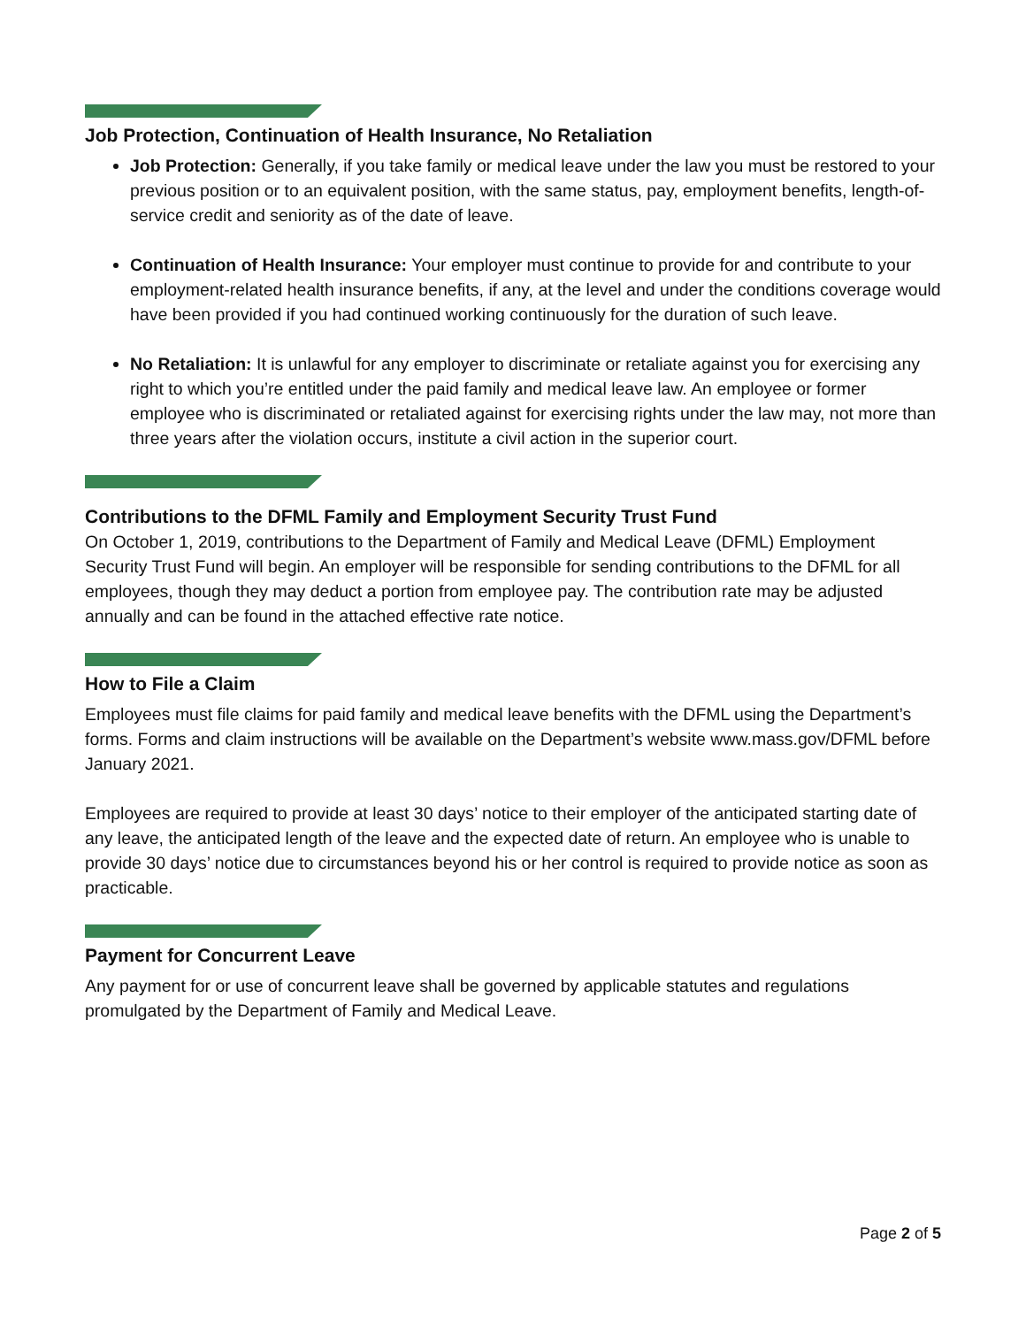Job Protection, Continuation of Health Insurance, No Retaliation
Job Protection: Generally, if you take family or medical leave under the law you must be restored to your previous position or to an equivalent position, with the same status, pay, employment benefits, length-of-service credit and seniority as of the date of leave.
Continuation of Health Insurance: Your employer must continue to provide for and contribute to your employment-related health insurance benefits, if any, at the level and under the conditions coverage would have been provided if you had continued working continuously for the duration of such leave.
No Retaliation: It is unlawful for any employer to discriminate or retaliate against you for exercising any right to which you’re entitled under the paid family and medical leave law. An employee or former employee who is discriminated or retaliated against for exercising rights under the law may, not more than three years after the violation occurs, institute a civil action in the superior court.
Contributions to the DFML Family and Employment Security Trust Fund
On October 1, 2019, contributions to the Department of Family and Medical Leave (DFML) Employment Security Trust Fund will begin. An employer will be responsible for sending contributions to the DFML for all employees, though they may deduct a portion from employee pay. The contribution rate may be adjusted annually and can be found in the attached effective rate notice.
How to File a Claim
Employees must file claims for paid family and medical leave benefits with the DFML using the Department’s forms. Forms and claim instructions will be available on the Department’s website www.mass.gov/DFML before January 2021.
Employees are required to provide at least 30 days’ notice to their employer of the anticipated starting date of any leave, the anticipated length of the leave and the expected date of return. An employee who is unable to provide 30 days’ notice due to circumstances beyond his or her control is required to provide notice as soon as practicable.
Payment for Concurrent Leave
Any payment for or use of concurrent leave shall be governed by applicable statutes and regulations promulgated by the Department of Family and Medical Leave.
Page 2 of 5